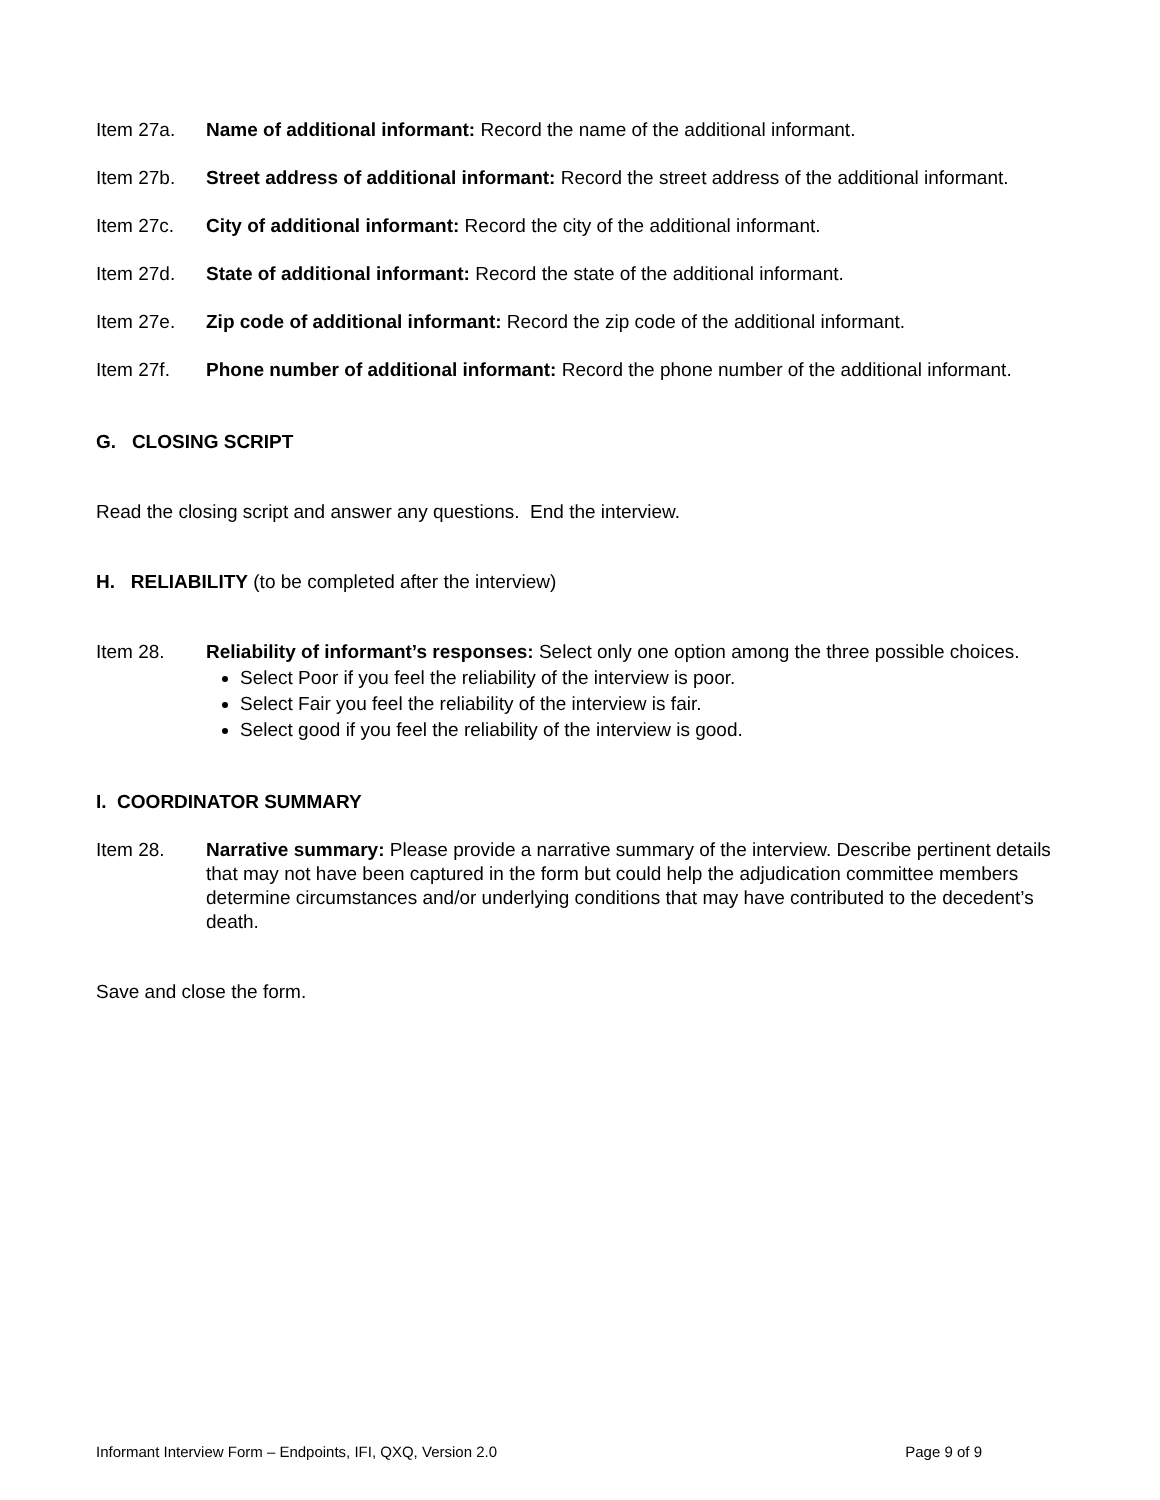Item 27a. Name of additional informant: Record the name of the additional informant.
Item 27b. Street address of additional informant: Record the street address of the additional informant.
Item 27c. City of additional informant: Record the city of the additional informant.
Item 27d. State of additional informant: Record the state of the additional informant.
Item 27e. Zip code of additional informant: Record the zip code of the additional informant.
Item 27f. Phone number of additional informant: Record the phone number of the additional informant.
G. CLOSING SCRIPT
Read the closing script and answer any questions. End the interview.
H. RELIABILITY (to be completed after the interview)
Item 28. Reliability of informant’s responses: Select only one option among the three possible choices.
Select Poor if you feel the reliability of the interview is poor.
Select Fair you feel the reliability of the interview is fair.
Select good if you feel the reliability of the interview is good.
I. COORDINATOR SUMMARY
Item 28. Narrative summary: Please provide a narrative summary of the interview. Describe pertinent details that may not have been captured in the form but could help the adjudication committee members determine circumstances and/or underlying conditions that may have contributed to the decedent’s death.
Save and close the form.
Informant Interview Form – Endpoints, IFI, QXQ, Version 2.0 Page 9 of 9